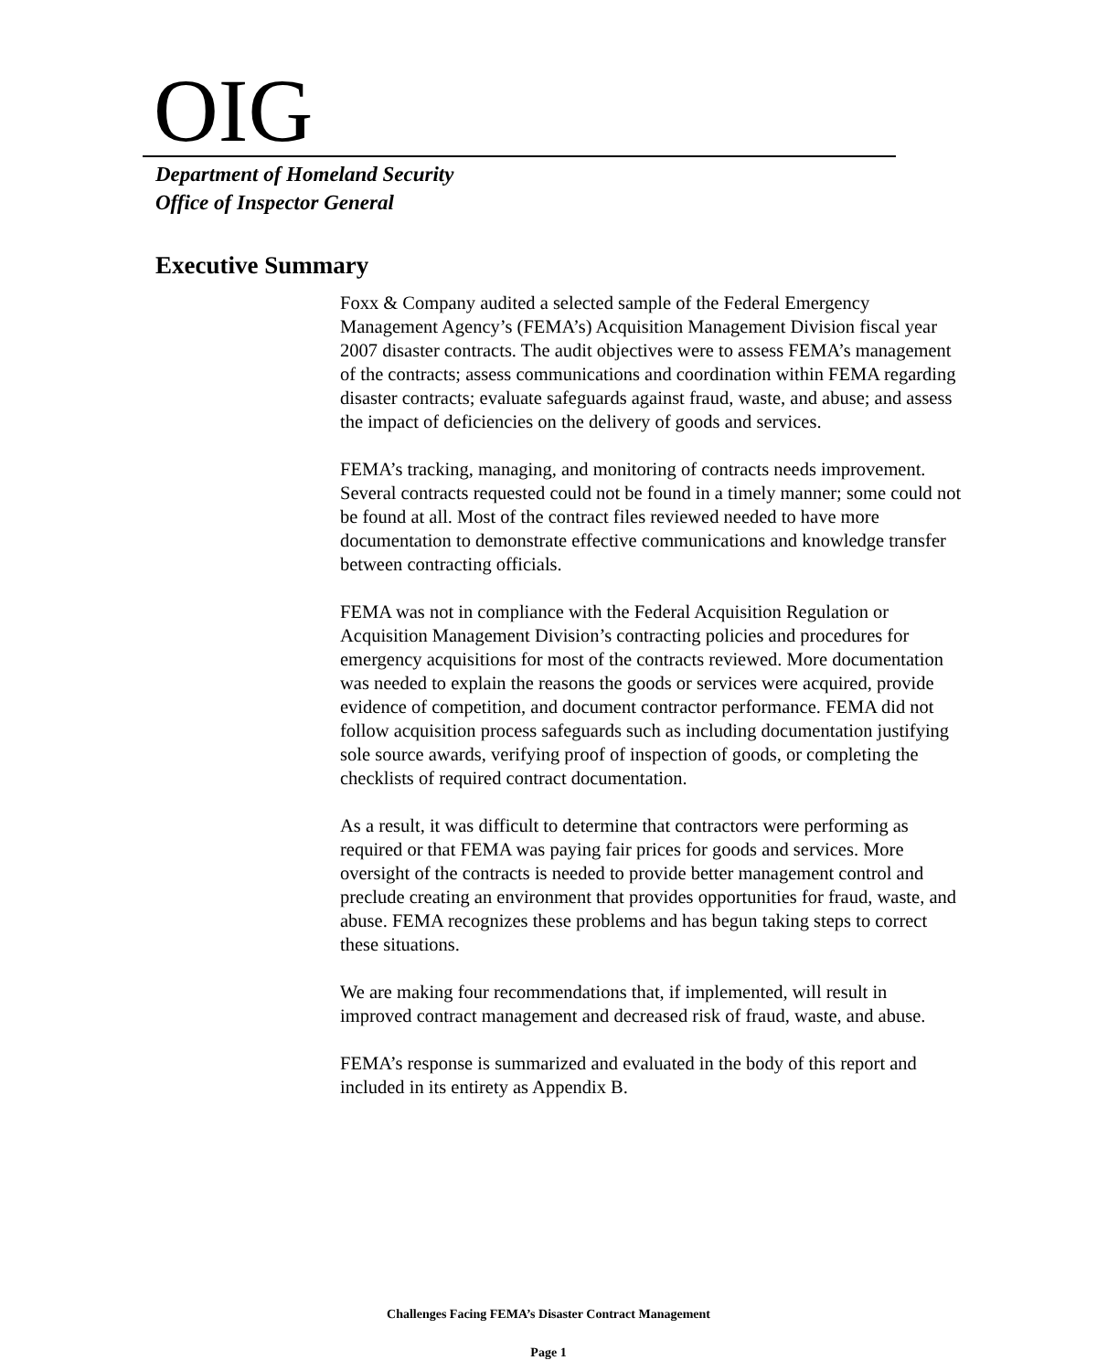OIG
Department of Homeland Security
Office of Inspector General
Executive Summary
Foxx & Company audited a selected sample of the Federal Emergency Management Agency’s (FEMA’s) Acquisition Management Division fiscal year 2007 disaster contracts. The audit objectives were to assess FEMA’s management of the contracts; assess communications and coordination within FEMA regarding disaster contracts; evaluate safeguards against fraud, waste, and abuse; and assess the impact of deficiencies on the delivery of goods and services.
FEMA’s tracking, managing, and monitoring of contracts needs improvement. Several contracts requested could not be found in a timely manner; some could not be found at all. Most of the contract files reviewed needed to have more documentation to demonstrate effective communications and knowledge transfer between contracting officials.
FEMA was not in compliance with the Federal Acquisition Regulation or Acquisition Management Division’s contracting policies and procedures for emergency acquisitions for most of the contracts reviewed. More documentation was needed to explain the reasons the goods or services were acquired, provide evidence of competition, and document contractor performance. FEMA did not follow acquisition process safeguards such as including documentation justifying sole source awards, verifying proof of inspection of goods, or completing the checklists of required contract documentation.
As a result, it was difficult to determine that contractors were performing as required or that FEMA was paying fair prices for goods and services. More oversight of the contracts is needed to provide better management control and preclude creating an environment that provides opportunities for fraud, waste, and abuse. FEMA recognizes these problems and has begun taking steps to correct these situations.
We are making four recommendations that, if implemented, will result in improved contract management and decreased risk of fraud, waste, and abuse.
FEMA’s response is summarized and evaluated in the body of this report and included in its entirety as Appendix B.
Challenges Facing FEMA’s Disaster Contract Management
Page 1